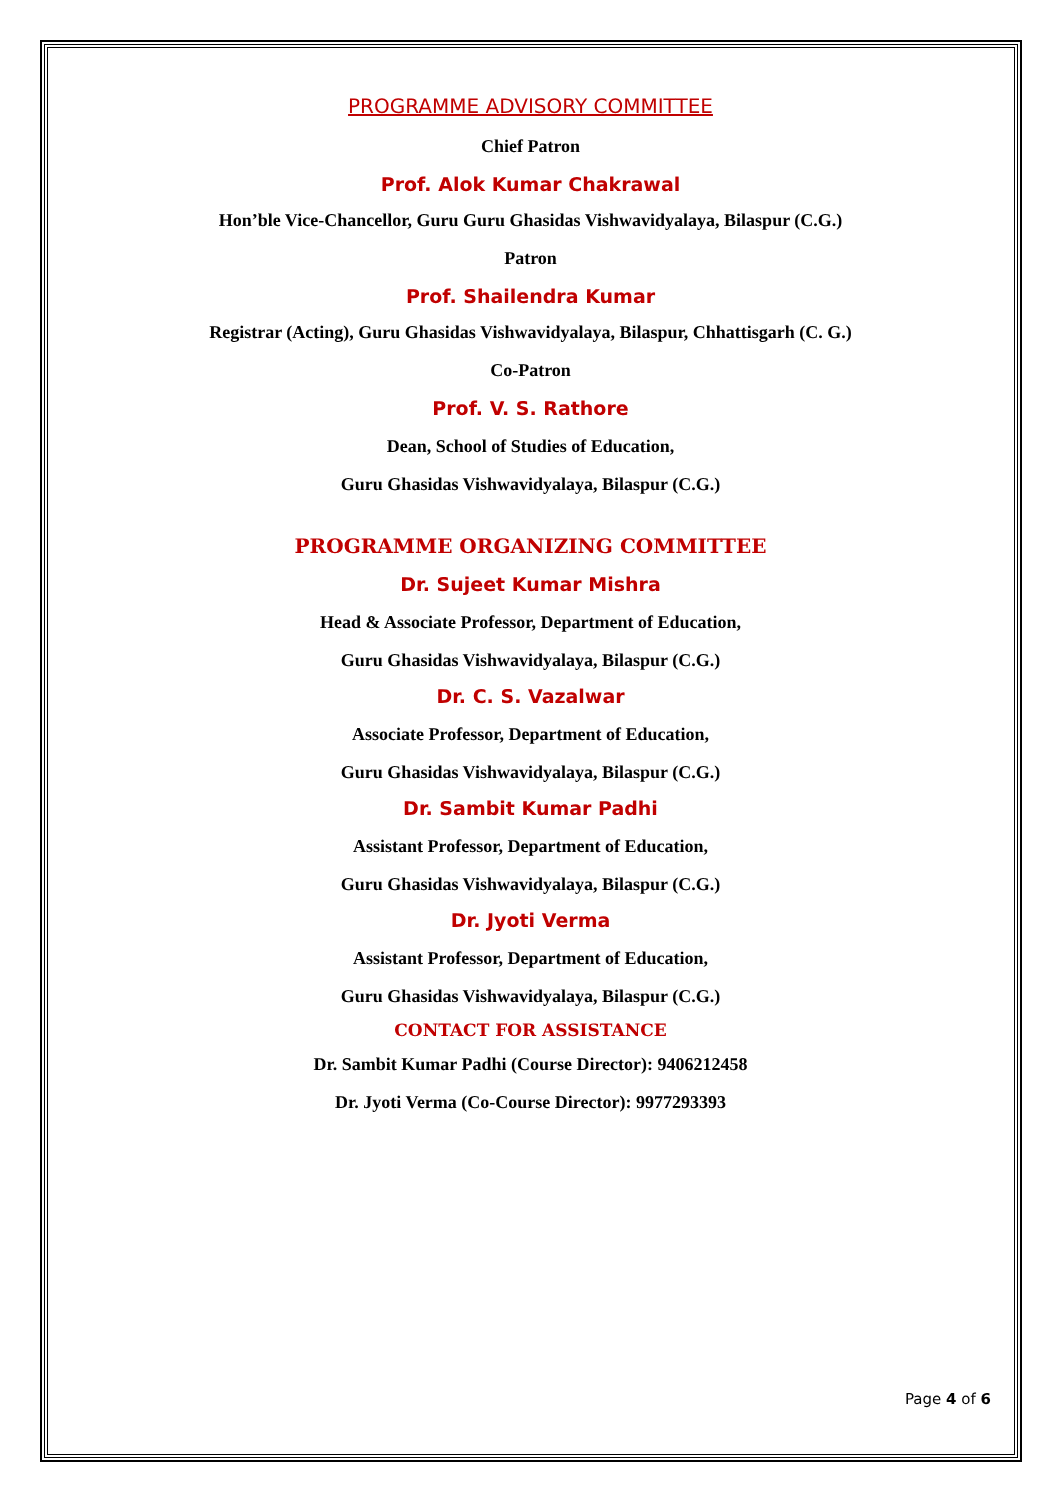PROGRAMME ADVISORY COMMITTEE
Chief Patron
Prof. Alok Kumar Chakrawal
Hon’ble Vice-Chancellor, Guru Guru Ghasidas Vishwavidyalaya, Bilaspur (C.G.)
Patron
Prof. Shailendra Kumar
Registrar (Acting), Guru Ghasidas Vishwavidyalaya, Bilaspur, Chhattisgarh (C. G.)
Co-Patron
Prof. V. S. Rathore
Dean, School of Studies of Education,
Guru Ghasidas Vishwavidyalaya, Bilaspur (C.G.)
PROGRAMME ORGANIZING COMMITTEE
Dr. Sujeet Kumar Mishra
Head & Associate Professor, Department of Education,
Guru Ghasidas Vishwavidyalaya, Bilaspur (C.G.)
Dr. C. S. Vazalwar
Associate Professor, Department of Education,
Guru Ghasidas Vishwavidyalaya, Bilaspur (C.G.)
Dr. Sambit Kumar Padhi
Assistant Professor, Department of Education,
Guru Ghasidas Vishwavidyalaya, Bilaspur (C.G.)
Dr. Jyoti Verma
Assistant Professor, Department of Education,
Guru Ghasidas Vishwavidyalaya, Bilaspur (C.G.)
CONTACT FOR ASSISTANCE
Dr. Sambit Kumar Padhi (Course Director): 9406212458
Dr. Jyoti Verma (Co-Course Director): 9977293393
Page 4 of 6